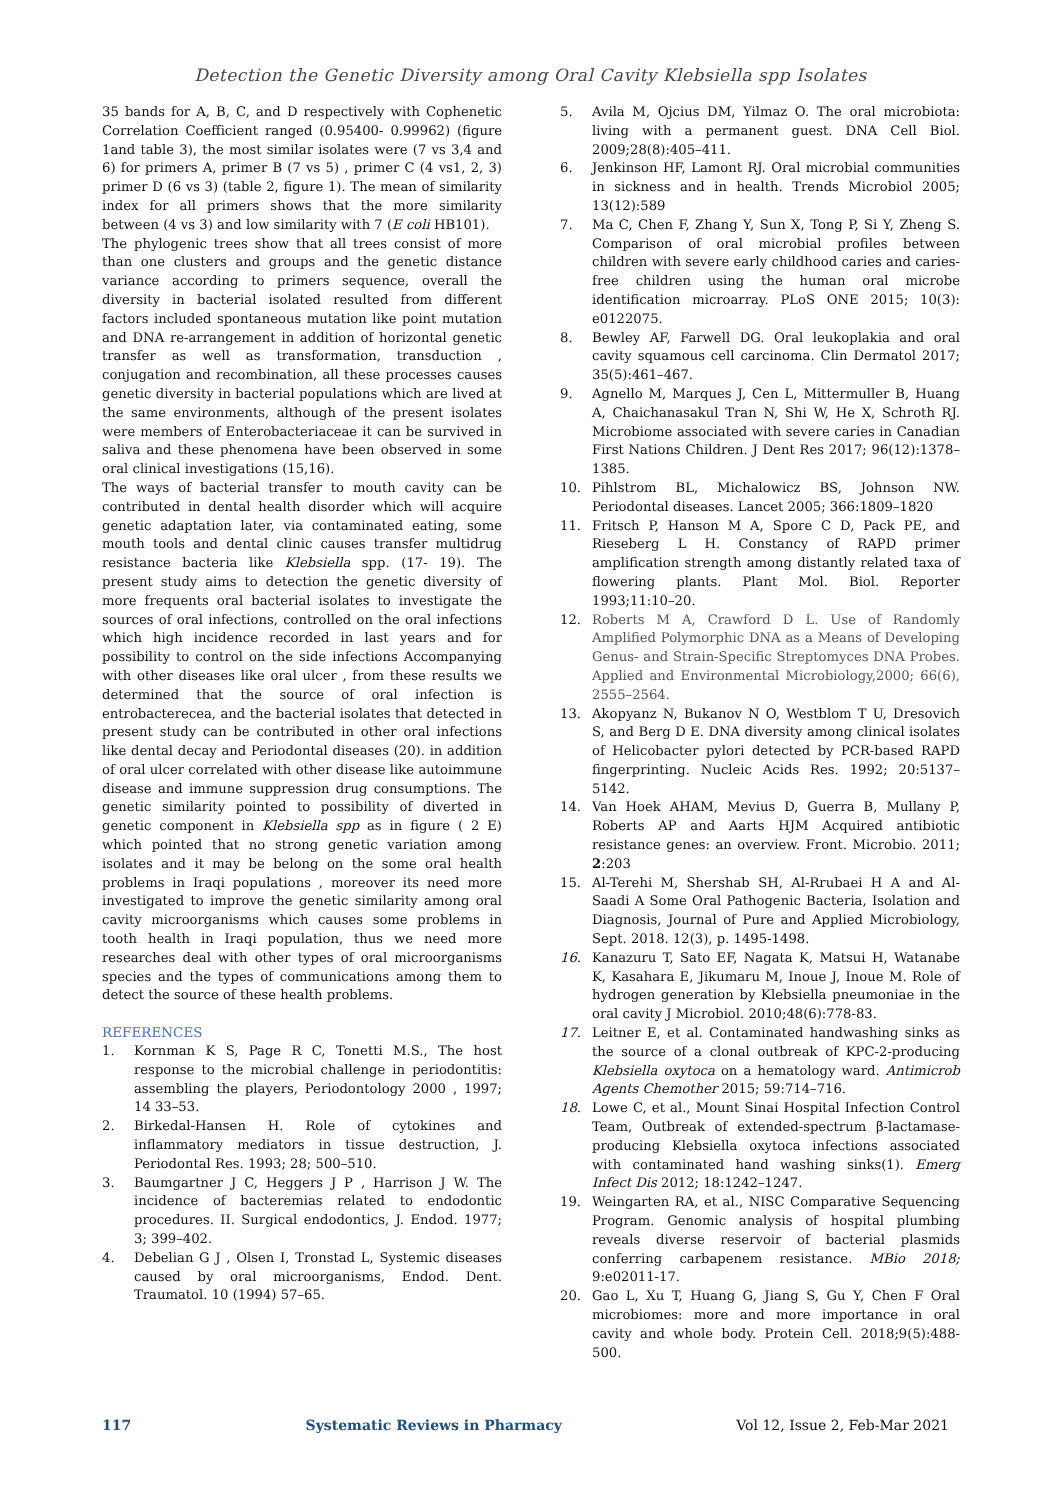Detection the Genetic Diversity among Oral Cavity Klebsiella spp Isolates
35 bands for A, B, C, and D respectively with Cophenetic Correlation Coefficient ranged (0.95400- 0.99962) (figure 1and table 3), the most similar isolates were (7 vs 3,4 and 6) for primers A, primer B (7 vs 5) , primer C (4 vs1, 2, 3) primer D (6 vs 3) (table 2, figure 1). The mean of similarity index for all primers shows that the more similarity between (4 vs 3) and low similarity with 7 (E coli HB101).
The phylogenic trees show that all trees consist of more than one clusters and groups and the genetic distance variance according to primers sequence, overall the diversity in bacterial isolated resulted from different factors included spontaneous mutation like point mutation and DNA re-arrangement in addition of horizontal genetic transfer as well as transformation, transduction , conjugation and recombination, all these processes causes genetic diversity in bacterial populations which are lived at the same environments, although of the present isolates were members of Enterobacteriaceae it can be survived in saliva and these phenomena have been observed in some oral clinical investigations (15,16).
The ways of bacterial transfer to mouth cavity can be contributed in dental health disorder which will acquire genetic adaptation later, via contaminated eating, some mouth tools and dental clinic causes transfer multidrug resistance bacteria like Klebsiella spp. (17- 19). The present study aims to detection the genetic diversity of more frequents oral bacterial isolates to investigate the sources of oral infections, controlled on the oral infections which high incidence recorded in last years and for possibility to control on the side infections Accompanying with other diseases like oral ulcer , from these results we determined that the source of oral infection is entrobacterecea, and the bacterial isolates that detected in present study can be contributed in other oral infections like dental decay and Periodontal diseases (20). in addition of oral ulcer correlated with other disease like autoimmune disease and immune suppression drug consumptions. The genetic similarity pointed to possibility of diverted in genetic component in Klebsiella spp as in figure ( 2 E) which pointed that no strong genetic variation among isolates and it may be belong on the some oral health problems in Iraqi populations , moreover its need more investigated to improve the genetic similarity among oral cavity microorganisms which causes some problems in tooth health in Iraqi population, thus we need more researches deal with other types of oral microorganisms species and the types of communications among them to detect the source of these health problems.
REFERENCES
1. Kornman K S, Page R C, Tonetti M.S., The host response to the microbial challenge in periodontitis: assembling the players, Periodontology 2000 , 1997; 14 33–53.
2. Birkedal-Hansen H. Role of cytokines and inflammatory mediators in tissue destruction, J. Periodontal Res. 1993; 28; 500–510.
3. Baumgartner J C, Heggers J P , Harrison J W. The incidence of bacteremias related to endodontic procedures. II. Surgical endodontics, J. Endod. 1977; 3; 399–402.
4. Debelian G J , Olsen I, Tronstad L, Systemic diseases caused by oral microorganisms, Endod. Dent. Traumatol. 10 (1994) 57–65.
5. Avila M, Ojcius DM, Yilmaz O. The oral microbiota: living with a permanent guest. DNA Cell Biol. 2009;28(8):405–411.
6. Jenkinson HF, Lamont RJ. Oral microbial communities in sickness and in health. Trends Microbiol 2005; 13(12):589
7. Ma C, Chen F, Zhang Y, Sun X, Tong P, Si Y, Zheng S. Comparison of oral microbial profiles between children with severe early childhood caries and caries-free children using the human oral microbe identification microarray. PLoS ONE 2015; 10(3): e0122075.
8. Bewley AF, Farwell DG. Oral leukoplakia and oral cavity squamous cell carcinoma. Clin Dermatol 2017; 35(5):461–467.
9. Agnello M, Marques J, Cen L, Mittermuller B, Huang A, Chaichanasakul Tran N, Shi W, He X, Schroth RJ. Microbiome associated with severe caries in Canadian First Nations Children. J Dent Res 2017; 96(12):1378–1385.
10. Pihlstrom BL, Michalowicz BS, Johnson NW. Periodontal diseases. Lancet 2005; 366:1809–1820
11. Fritsch P, Hanson M A, Spore C D, Pack PE, and Rieseberg L H. Constancy of RAPD primer amplification strength among distantly related taxa of flowering plants. Plant Mol. Biol. Reporter 1993;11:10–20.
12. Roberts M A, Crawford D L. Use of Randomly Amplified Polymorphic DNA as a Means of Developing Genus- and Strain-Specific Streptomyces DNA Probes. Applied and Environmental Microbiology,2000; 66(6), 2555–2564.
13. Akopyanz N, Bukanov N O, Westblom T U, Dresovich S, and Berg D E. DNA diversity among clinical isolates of Helicobacter pylori detected by PCR-based RAPD fingerprinting. Nucleic Acids Res. 1992; 20:5137–5142.
14. Van Hoek AHAM, Mevius D, Guerra B, Mullany P, Roberts AP and Aarts HJM Acquired antibiotic resistance genes: an overview. Front. Microbio. 2011; 2:203
15. Al-Terehi M, Shershab SH, Al-Rrubaei H A and Al-Saadi A Some Oral Pathogenic Bacteria, Isolation and Diagnosis, Journal of Pure and Applied Microbiology, Sept. 2018. 12(3), p. 1495-1498.
16. Kanazuru T, Sato EF, Nagata K, Matsui H, Watanabe K, Kasahara E, Jikumaru M, Inoue J, Inoue M. Role of hydrogen generation by Klebsiella pneumoniae in the oral cavity J Microbiol. 2010;48(6):778-83.
17. Leitner E, et al. Contaminated handwashing sinks as the source of a clonal outbreak of KPC-2-producing Klebsiella oxytoca on a hematology ward. Antimicrob Agents Chemother 2015; 59:714–716.
18. Lowe C, et al., Mount Sinai Hospital Infection Control Team, Outbreak of extended-spectrum β-lactamase-producing Klebsiella oxytoca infections associated with contaminated hand washing sinks(1). Emerg Infect Dis 2012; 18:1242–1247.
19. Weingarten RA, et al., NISC Comparative Sequencing Program. Genomic analysis of hospital plumbing reveals diverse reservoir of bacterial plasmids conferring carbapenem resistance. MBio 2018; 9:e02011-17.
20. Gao L, Xu T, Huang G, Jiang S, Gu Y, Chen F Oral microbiomes: more and more importance in oral cavity and whole body. Protein Cell. 2018;9(5):488-500.
117 Systematic Reviews in Pharmacy Vol 12, Issue 2, Feb-Mar 2021